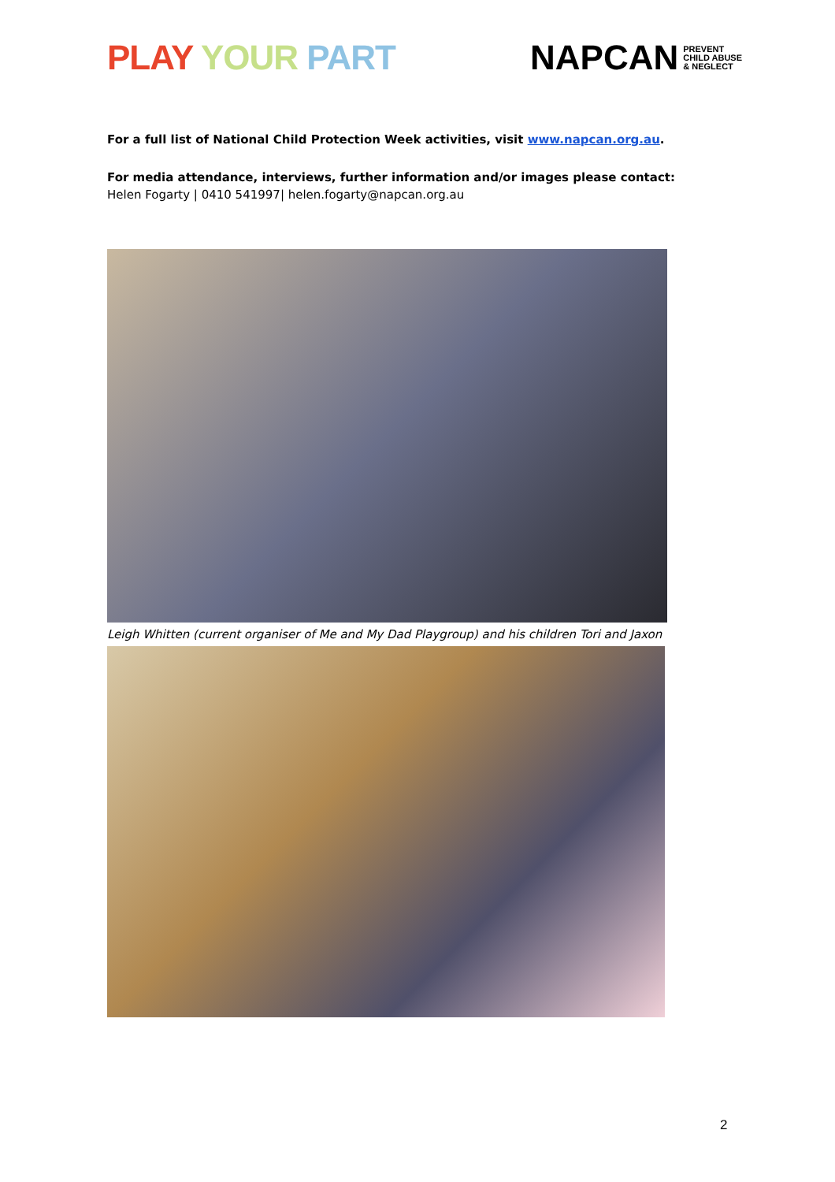PLAY YOUR PART
NAPCAN PREVENT
CHILD ABUSE
& NEGLECT
For a full list of National Child Protection Week activities, visit www.napcan.org.au.
For media attendance, interviews, further information and/or images please contact:
Helen Fogarty | 0410 541997| helen.fogarty@napcan.org.au
Leigh Whitten (current organiser of Me and My Dad Playgroup) and his children Tori and Jaxon
2